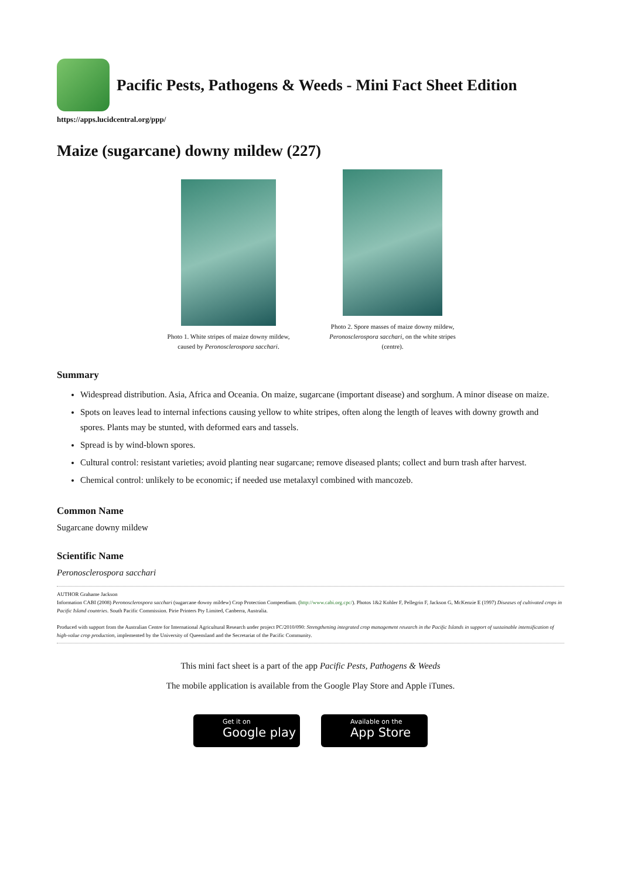Pacific Pests, Pathogens & Weeds - Mini Fact Sheet Edition
https://apps.lucidcentral.org/ppp/
Maize (sugarcane) downy mildew (227)
Photo 1. White stripes of maize downy mildew, caused by Peronosclerospora sacchari.
Photo 2. Spore masses of maize downy mildew, Peronosclerospora sacchari, on the white stripes (centre).
Summary
Widespread distribution. Asia, Africa and Oceania. On maize, sugarcane (important disease) and sorghum. A minor disease on maize.
Spots on leaves lead to internal infections causing yellow to white stripes, often along the length of leaves with downy growth and spores. Plants may be stunted, with deformed ears and tassels.
Spread is by wind-blown spores.
Cultural control: resistant varieties; avoid planting near sugarcane; remove diseased plants; collect and burn trash after harvest.
Chemical control: unlikely to be economic; if needed use metalaxyl combined with mancozeb.
Common Name
Sugarcane downy mildew
Scientific Name
Peronosclerospora sacchari
AUTHOR Grahame Jackson
Information CABI (2008) Peronosclerospora sacchari (sugarcane downy mildew) Crop Protection Compendium. (http://www.cabi.org.cpc/). Photos 1&2 Kohler F, Pellegrin F, Jackson G, McKenzie E (1997) Diseases of cultivated crops in Pacific Island countries. South Pacific Commission. Pirie Printers Pty Limited, Canberra, Australia.
Produced with support from the Australian Centre for International Agricultural Research under project PC/2010/090: Strengthening integrated crop management research in the Pacific Islands in support of sustainable intensification of high-value crop production, implemented by the University of Queensland and the Secretariat of the Pacific Community.
This mini fact sheet is a part of the app Pacific Pests, Pathogens & Weeds
The mobile application is available from the Google Play Store and Apple iTunes.
Get it on
Google play
Available on the
App Store